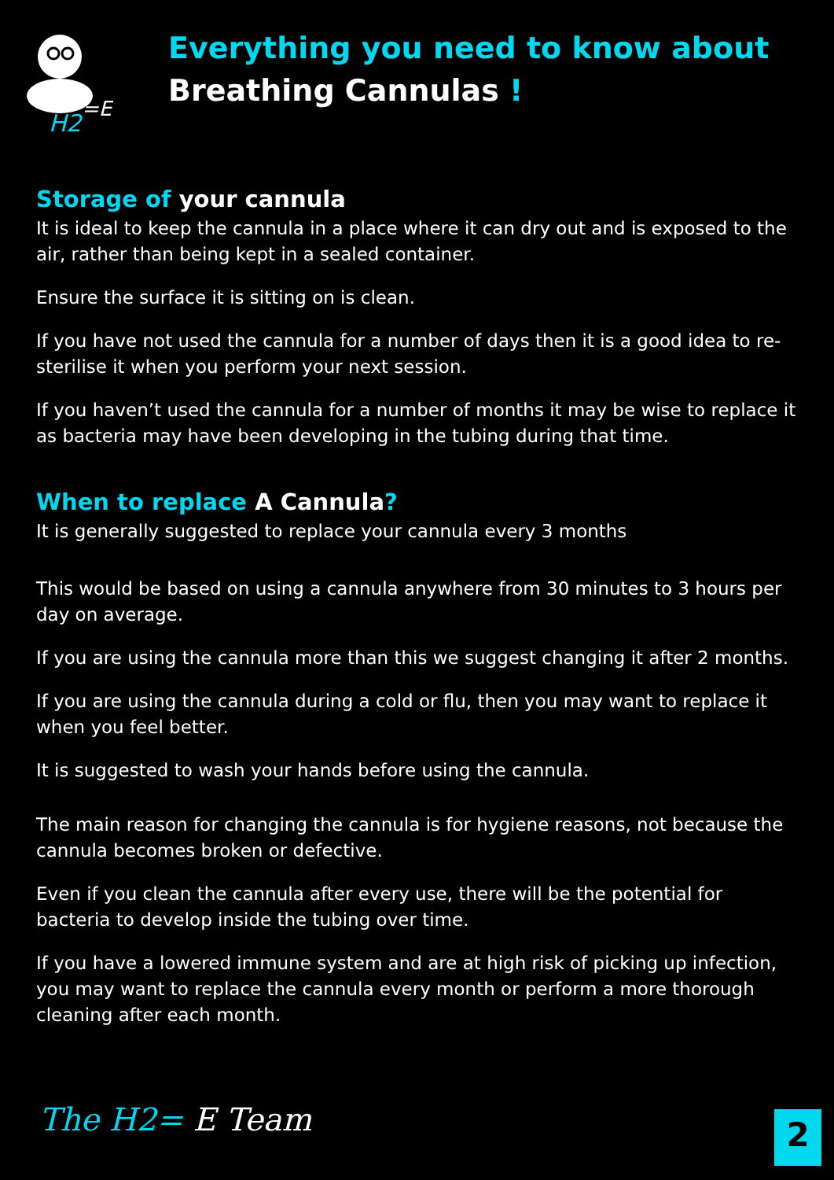H2
=E
Everything you need to know about
Breathing Cannulas !
Storage of your cannula
It is ideal to keep the cannula in a place where it can dry out and is exposed to the air, rather than being kept in a sealed container.
Ensure the surface it is sitting on is clean.
If you have not used the cannula for a number of days then it is a good idea to re- sterilise it when you perform your next session.
If you haven’t used the cannula for a number of months it may be wise to replace it as bacteria may have been developing in the tubing during that time.
When to replace A Cannula?
It is generally suggested to replace your cannula every 3 months
This would be based on using a cannula anywhere from 30 minutes to 3 hours per day on average.
If you are using the cannula more than this we suggest changing it after 2 months.
If you are using the cannula during a cold or flu, then you may want to replace it when you feel better.
It is suggested to wash your hands before using the cannula.
The main reason for changing the cannula is for hygiene reasons, not because the cannula becomes broken or defective.
Even if you clean the cannula after every use, there will be the potential for bacteria to develop inside the tubing over time.
If you have a lowered immune system and are at high risk of picking up infection, you may want to replace the cannula every month or perform a more thorough cleaning after each month.
The H2= E Team 2